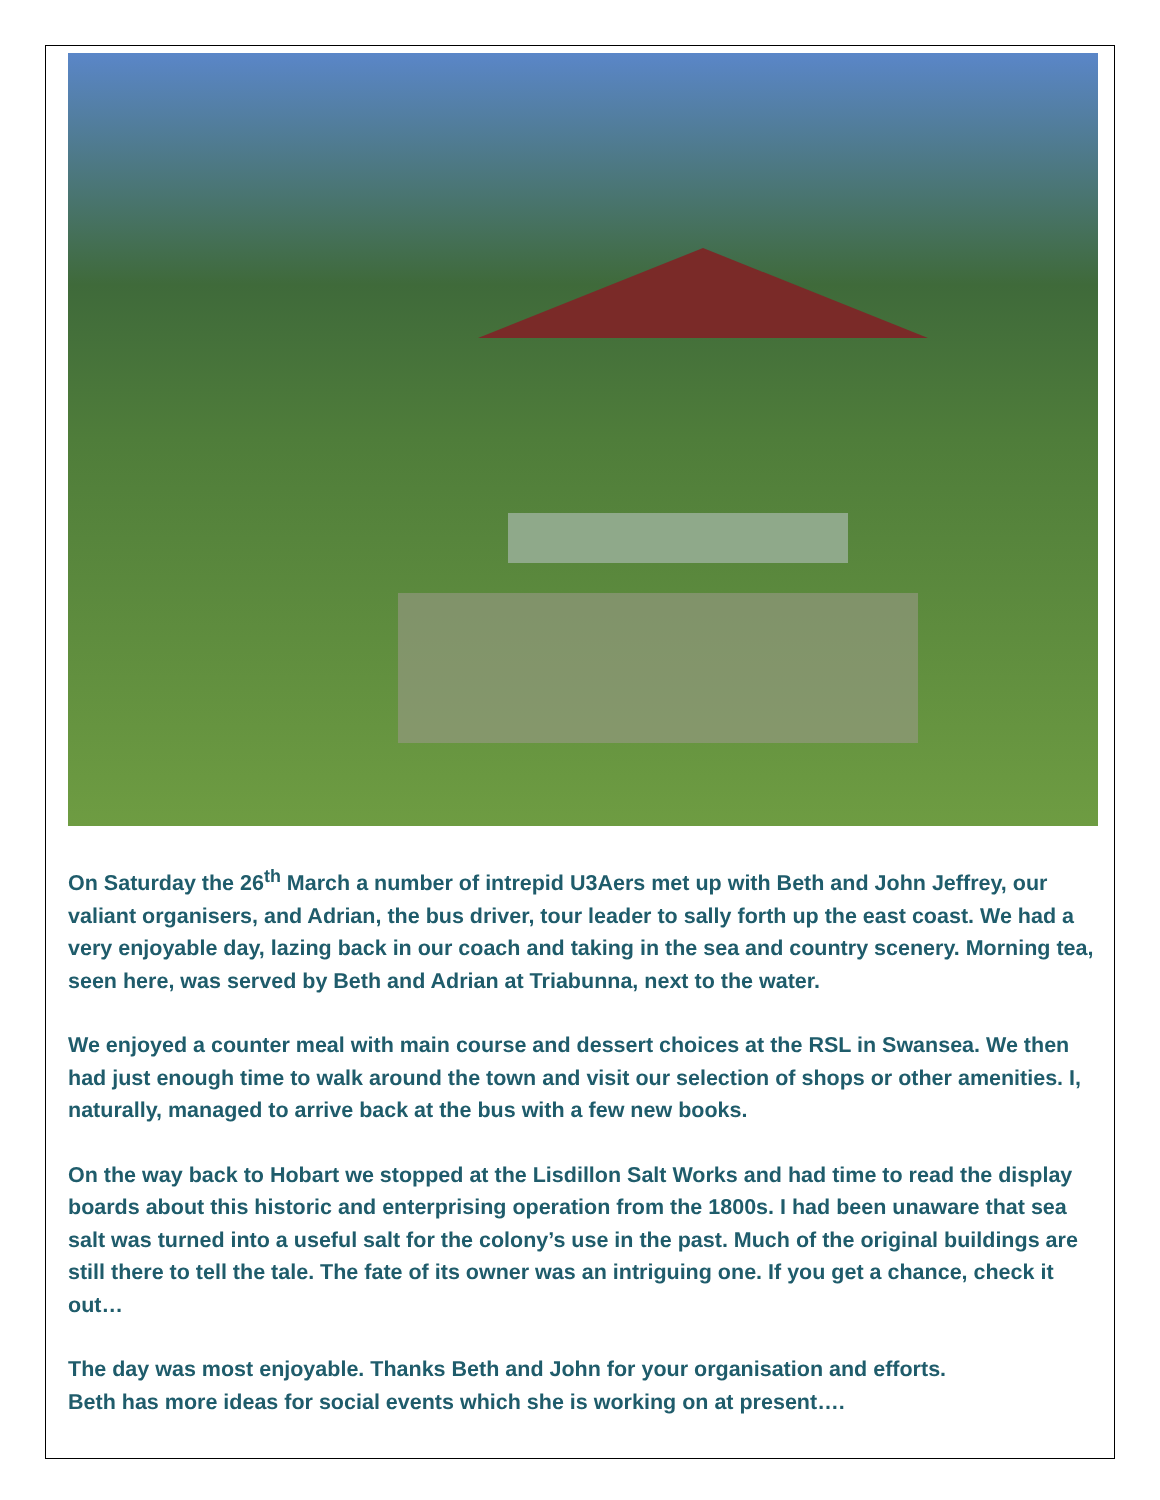On Saturday the 26<sup>th</sup> March a number of intrepid U3Aers met up with Beth and John Jeffrey, our valiant organisers, and Adrian, the bus driver, tour leader to sally forth up the east coast. We had a very enjoyable day, lazing back in our coach and taking in the sea and country scenery. Morning tea, seen here, was served by Beth and Adrian at Triabunna, next to the water.
We enjoyed a counter meal with main course and dessert choices at the RSL in Swansea. We then had just enough time to walk around the town and visit our selection of shops or other amenities. I, naturally, managed to arrive back at the bus with a few new books.
On the way back to Hobart we stopped at the Lisdillon Salt Works and had time to read the display boards about this historic and enterprising operation from the 1800s. I had been unaware that sea salt was turned into a useful salt for the colony’s use in the past. Much of the original buildings are still there to tell the tale. The fate of its owner was an intriguing one. If you get a chance, check it out…
The day was most enjoyable. Thanks Beth and John for your organisation and efforts.
Beth has more ideas for social events which she is working on at present….